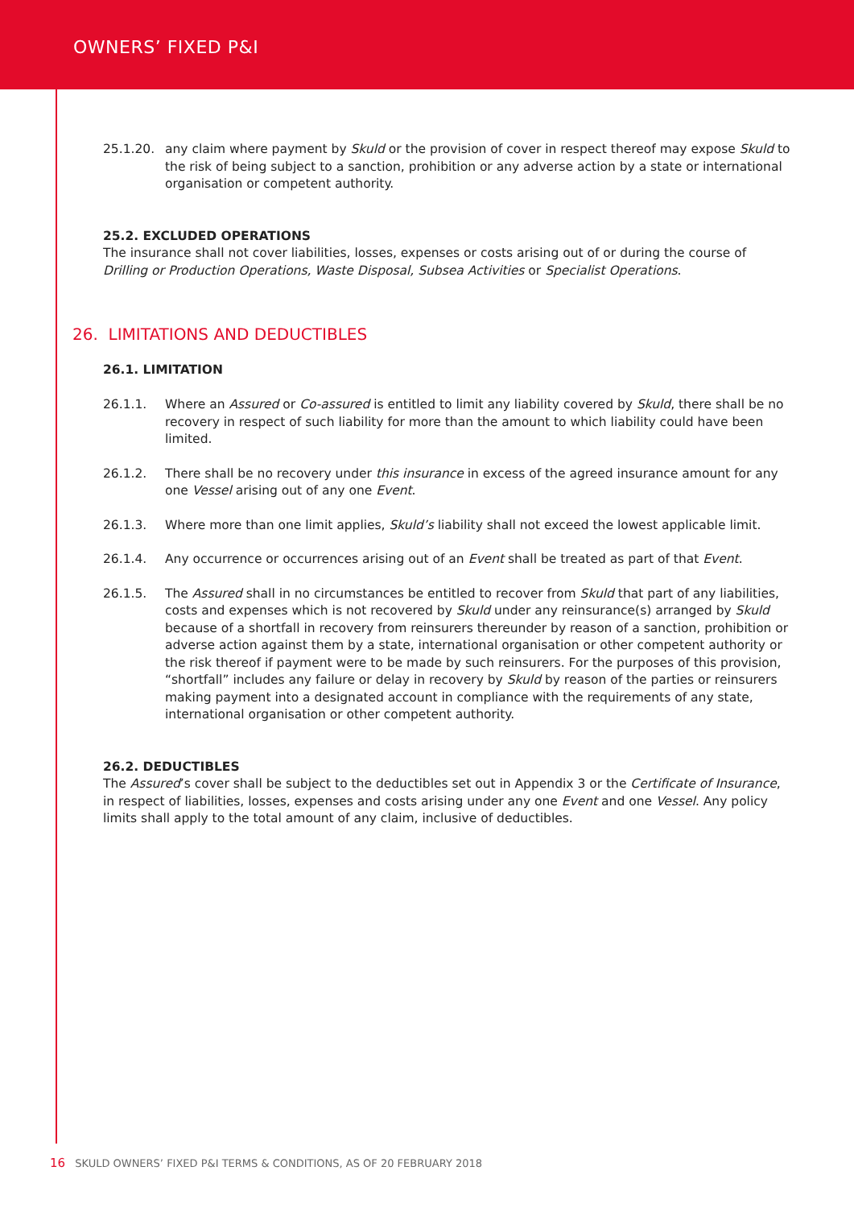OWNERS’ FIXED P&I
25.1.20. any claim where payment by Skuld or the provision of cover in respect thereof may expose Skuld to the risk of being subject to a sanction, prohibition or any adverse action by a state or international organisation or competent authority.
25.2. EXCLUDED OPERATIONS
The insurance shall not cover liabilities, losses, expenses or costs arising out of or during the course of Drilling or Production Operations, Waste Disposal, Subsea Activities or Specialist Operations.
26. LIMITATIONS AND DEDUCTIBLES
26.1. LIMITATION
26.1.1. Where an Assured or Co-assured is entitled to limit any liability covered by Skuld, there shall be no recovery in respect of such liability for more than the amount to which liability could have been limited.
26.1.2. There shall be no recovery under this insurance in excess of the agreed insurance amount for any one Vessel arising out of any one Event.
26.1.3. Where more than one limit applies, Skuld’s liability shall not exceed the lowest applicable limit.
26.1.4. Any occurrence or occurrences arising out of an Event shall be treated as part of that Event.
26.1.5. The Assured shall in no circumstances be entitled to recover from Skuld that part of any liabilities, costs and expenses which is not recovered by Skuld under any reinsurance(s) arranged by Skuld because of a shortfall in recovery from reinsurers thereunder by reason of a sanction, prohibition or adverse action against them by a state, international organisation or other competent authority or the risk thereof if payment were to be made by such reinsurers. For the purposes of this provision, “shortfall” includes any failure or delay in recovery by Skuld by reason of the parties or reinsurers making payment into a designated account in compliance with the requirements of any state, international organisation or other competent authority.
26.2. DEDUCTIBLES
The Assured’s cover shall be subject to the deductibles set out in Appendix 3 or the Certificate of Insurance, in respect of liabilities, losses, expenses and costs arising under any one Event and one Vessel. Any policy limits shall apply to the total amount of any claim, inclusive of deductibles.
16 SKULD OWNERS’ FIXED P&I TERMS & CONDITIONS, AS OF 20 FEBRUARY 2018